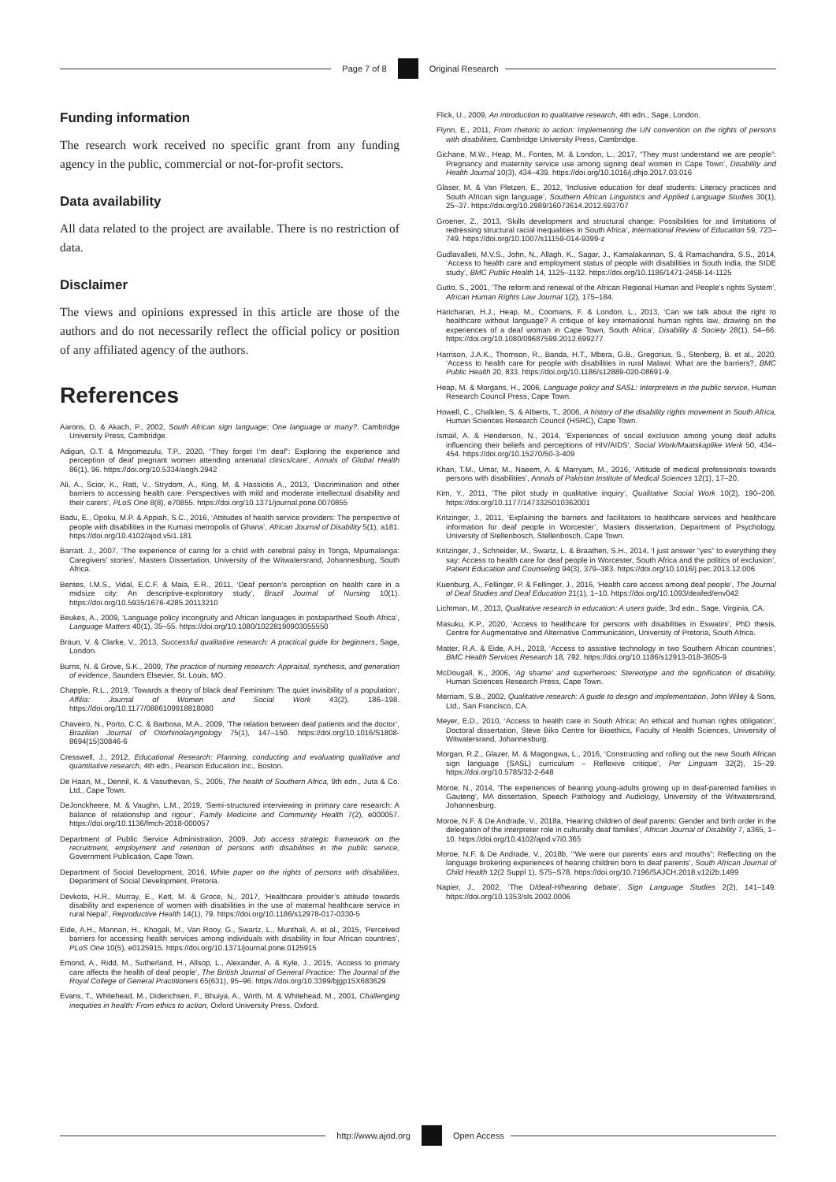Page 7 of 8 Original Research
Funding information
The research work received no specific grant from any funding agency in the public, commercial or not-for-profit sectors.
Data availability
All data related to the project are available. There is no restriction of data.
Disclaimer
The views and opinions expressed in this article are those of the authors and do not necessarily reflect the official policy or position of any affiliated agency of the authors.
References
Aarons, D. & Akach, P., 2002, South African sign language: One language or many?, Cambridge University Press, Cambridge.
Adigun, O.T. & Mngomezulu, T.P., 2020, “They forget I’m deaf”: Exploring the experience and perception of deaf pregnant women attending antenatal clinics/care’, Annals of Global Health 86(1), 96. https://doi.org/10.5334/aogh.2942
Ali, A., Scior, K., Ratt, V., Strydom, A., King, M. & Hassiotis A., 2013, ‘Discrimination and other barriers to accessing health care: Perspectives with mild and moderate intellectual disability and their carers’, PLoS One 8(8), e70855. https://doi.org/10.1371/journal.pone.0070855
Badu, E., Opoku, M.P. & Appiah, S.C., 2016, ‘Attitudes of health service providers: The perspective of people with disabilities in the Kumasi metropolis of Ghana’, African Journal of Disability 5(1), a181. https://doi.org/10.4102/ajod.v5i1.181
Barratt, J., 2007, ‘The experience of caring for a child with cerebral palsy in Tonga, Mpumalanga: Caregivers’ stories’, Masters Dissertation, University of the Witwatersrand, Johannesburg, South Africa.
Bentes, I.M.S., Vidal, E.C.F. & Maia, E.R., 2011, ‘Deaf person’s perception on health care in a midsize city: An descriptive-exploratory study’, Brazil Journal of Nursing 10(1). https://doi.org/10.5935/1676-4285.20113210
Beukes, A., 2009, ‘Language policy incongruity and African languages in postapartheid South Africa’, Language Matters 40(1), 35–55. https://doi.org/10.1080/10228190903055550
Braun, V. & Clarke, V., 2013, Successful qualitative research: A practical guide for beginners, Sage, London.
Burns, N. & Grove, S.K., 2009, The practice of nursing research: Appraisal, synthesis, and generation of evidence, Saunders Elsevier, St. Louis, MO.
Chapple, R.L., 2019, ‘Towards a theory of black deaf Feminism: The quiet invisibility of a population’, Affilia: Journal of Women and Social Work 43(2), 186–198. https://doi.org/10.1177/0886109918818080
Chaveiro, N., Porto, C.C. & Barbosa, M.A., 2009, ‘The relation between deaf patients and the doctor’, Brazilian Journal of Otorhinolaryngology 75(1), 147–150. https://doi.org/10.1016/S1808-8694(15)30846-6
Cresswell, J., 2012, Educational Research: Planning, conducting and evaluating qualitative and quantitative research, 4th edn., Pearson Education Inc., Boston.
De Haan, M., Dennil, K. & Vasuthevan, S., 2005, The health of Southern Africa, 9th edn., Juta & Co. Ltd., Cape Town.
DeJonckheere, M. & Vaughn, L.M., 2019, ‘Semi-structured interviewing in primary care research: A balance of relationship and rigour’, Family Medicine and Community Health 7(2), e000057. https://doi.org/10.1136/fmch-2018-000057
Department of Public Service Administration, 2009, Job access strategic framework on the recruitment, employment and retention of persons with disabilities in the public service, Government Publication, Cape Town.
Department of Social Development, 2016, White paper on the rights of persons with disabilities, Department of Social Development, Pretoria.
Devkota, H.R., Murray, E., Kett, M. & Groce, N., 2017, ‘Healthcare provider’s attitude towards disability and experience of women with disabilities in the use of maternal healthcare service in rural Nepal’, Reproductive Health 14(1), 79. https://doi.org/10.1186/s12978-017-0330-5
Eide, A.H., Mannan, H., Khogali, M., Van Rooy, G., Swartz, L., Munthali, A. et al., 2015, ‘Perceived barriers for accessing health services among individuals with disability in four African countries’, PLoS One 10(5), e0125915. https://doi.org/10.1371/journal.pone.0125915
Emond, A., Ridd, M., Sutherland, H., Allsop, L., Alexander, A. & Kyle, J., 2015, ‘Access to primary care affects the health of deaf people’, The British Journal of General Practice: The Journal of the Royal College of General Practitioners 65(631), 95–96. https://doi.org/10.3399/bjgp15X683629
Evans, T., Whitehead, M., Diderichsen, F., Bhuiya, A., Wirth, M. & Whitehead, M., 2001, Challenging inequities in health: From ethics to action, Oxford University Press, Oxford.
Flick, U., 2009, An introduction to qualitative research, 4th edn., Sage, London.
Flynn, E., 2011, From rhetoric to action: Implementing the UN convention on the rights of persons with disabilities, Cambridge University Press, Cambridge.
Gichane, M.W., Heap, M., Fontes, M. & London, L., 2017, “They must understand we are people”: Pregnancy and maternity service use among signing deaf women in Cape Town’, Disability and Health Journal 10(3), 434–439. https://doi.org/10.1016/j.dhjo.2017.03.016
Glaser, M. & Van Pletzen, E., 2012, ‘Inclusive education for deaf students: Literacy practices and South African sign language’, Southern African Linguistics and Applied Language Studies 30(1), 25–37. https://doi.org/10.2989/16073614.2012.693707
Groener, Z., 2013, ‘Skills development and structural change: Possibilities for and limitations of redressing structural racial inequalities in South Africa’, International Review of Education 59, 723–749. https://doi.org/10.1007/s11159-014-9399-z
Gudlavalleti, M.V.S., John, N., Allagh, K., Sagar, J., Kamalakannan, S. & Ramachandra, S.S., 2014, ‘Access to health care and employment status of people with disabilities in South India, the SIDE study’, BMC Public Health 14, 1125–1132. https://doi.org/10.1186/1471-2458-14-1125
Gutto, S., 2001, ‘The reform and renewal of the African Regional Human and People’s rights System’, African Human Rights Law Journal 1(2), 175–184.
Haricharan, H.J., Heap, M., Coomans, F. & London, L., 2013, ‘Can we talk about the right to healthcare without language? A critique of key international human rights law, drawing on the experiences of a deaf woman in Cape Town, South Africa’, Disability & Society 28(1), 54–66. https://doi.org/10.1080/09687599.2012.699277
Harrison, J.A.K., Thomson, R., Banda, H.T., Mbera, G.B., Gregorius, S., Stenberg, B. et al., 2020, ‘Access to health care for people with disabilities in rural Malawi: What are the barriers?, BMC Public Health 20, 833. https://doi.org/10.1186/s12889-020-08691-9.
Heap, M. & Morgans, H., 2006, Language policy and SASL: Interpreters in the public service, Human Research Council Press, Cape Town.
Howell, C., Chalklen, S. & Alberts, T., 2006, A history of the disability rights movement in South Africa, Human Sciences Research Council (HSRC), Cape Town.
Ismail, A. & Henderson, N., 2014, ‘Experiences of social exclusion among young deaf adults influencing their beliefs and perceptions of HIV/AIDS’, Social Work/Maatskaplike Werk 50, 434–454. https://doi.org/10.15270/50-3-409
Khan, T.M., Umar, M., Naeem, A. & Marryam, M., 2016, ‘Attitude of medical professionals towards persons with disabilities’, Annals of Pakistan Institute of Medical Sciences 12(1), 17–20.
Kim, Y., 2011, ‘The pilot study in qualitative inquiry’, Qualitative Social Work 10(2), 190–206. https://doi.org/10.1177/1473325010362001
Kritzinger, J., 2011, ‘Explaining the barriers and facilitators to healthcare services and healthcare information for deaf people in Worcester’, Masters dissertation, Department of Psychology, University of Stellenbosch, Stellenbosch, Cape Town.
Kritzinger, J., Schneider, M., Swartz, L. & Braathen, S.H., 2014, ‘I just answer “yes” to everything they say: Access to health care for deaf people in Worcester, South Africa and the politics of exclusion’, Patient Education and Counseling 94(3), 379–383. https://doi.org/10.1016/j.pec.2013.12.006
Kuenburg, A., Fellinger, P. & Fellinger, J., 2016, ‘Health care access among deaf people’, The Journal of Deaf Studies and Deaf Education 21(1), 1–10. https://doi.org/10.1093/deafed/env042
Lichtman, M., 2013, Qualitative research in education: A users guide, 3rd edn., Sage, Virginia, CA.
Masuku, K.P., 2020, ‘Access to healthcare for persons with disabilities in Eswatini’, PhD thesis, Centre for Augmentative and Alternative Communication, University of Pretoria, South Africa.
Matter, R.A. & Eide, A.H., 2018, ‘Access to assistive technology in two Southern African countries’, BMC Health Services Research 18, 792. https://doi.org/10.1186/s12913-018-3605-9
McDougall, K., 2006, ‘Ag shame’ and superheroes: Stereotype and the signification of disability, Human Sciences Research Press, Cape Town.
Merriam, S.B., 2002, Qualitative research: A guide to design and implementation, John Wiley & Sons, Ltd., San Francisco, CA.
Meyer, E.D., 2010, ‘Access to health care in South Africa: An ethical and human rights obligation’, Doctoral dissertation, Steve Biko Centre for Bioethics, Faculty of Health Sciences, University of Witwatersrand, Johannesburg.
Morgan, R.Z., Glazer, M. & Magongwa, L., 2016, ‘Constructing and rolling out the new South African sign language (SASL) curriculum – Reflexive critique’, Per Linguam 32(2), 15–29. https://doi.org/10.5785/32-2-648
Moroe, N., 2014, ‘The experiences of hearing young-adults growing up in deaf-parented families in Gauteng’, MA dissertation, Speech Pathology and Audiology, University of the Witwatersrand, Johannesburg.
Moroe, N.F. & De Andrade, V., 2018a, ‘Hearing children of deaf parents: Gender and birth order in the delegation of the interpreter role in culturally deaf families’, African Journal of Disability 7, a365, 1–10. https://doi.org/10.4102/ajod.v7i0.365
Moroe, N.F. & De Andrade, V., 2018b, ‘“We were our parents’ ears and mouths”: Reflecting on the language brokering experiences of hearing children born to deaf parents’, South African Journal of Child Health 12(2 Suppl 1), S75–S78. https://doi.org/10.7196/SAJCH.2018.v12i2b.1499
Napier, J., 2002, ‘The D/deaf-H/hearing debate’, Sign Language Studies 2(2), 141–149. https://doi.org/10.1353/sls.2002.0006
http://www.ajod.org Open Access